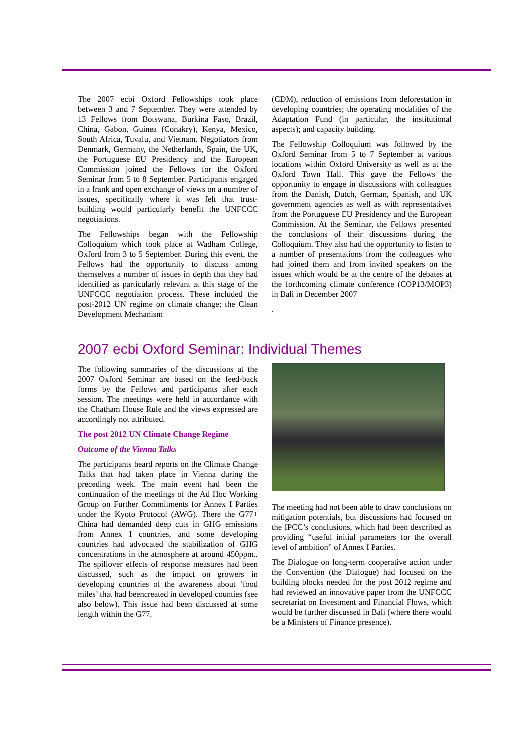The 2007 ecbi Oxford Fellowships took place between 3 and 7 September. They were attended by 13 Fellows from Botswana, Burkina Faso, Brazil, China, Gabon, Guinea (Conakry), Kenya, Mexico, South Africa, Tuvalu, and Vietnam. Negotiators from Denmark, Germany, the Netherlands, Spain, the UK, the Portuguese EU Presidency and the European Commission joined the Fellows for the Oxford Seminar from 5 to 8 September. Participants engaged in a frank and open exchange of views on a number of issues, specifically where it was felt that trust-building would particularly benefit the UNFCCC negotiations.
The Fellowships began with the Fellowship Colloquium which took place at Wadham College, Oxford from 3 to 5 September. During this event, the Fellows had the opportunity to discuss among themselves a number of issues in depth that they had identified as particularly relevant at this stage of the UNFCCC negotiation process. These included the post-2012 UN regime on climate change; the Clean Development Mechanism
(CDM), reduction of emissions from deforestation in developing countries; the operating modalities of the Adaptation Fund (in particular, the institutional aspects); and capacity building.
The Fellowship Colloquium was followed by the Oxford Seminar from 5 to 7 September at various locations within Oxford University as well as at the Oxford Town Hall. This gave the Fellows the opportunity to engage in discussions with colleagues from the Danish, Dutch, German, Spanish, and UK government agencies as well as with representatives from the Portuguese EU Presidency and the European Commission. At the Seminar, the Fellows presented the conclusions of their discussions during the Colloquium. They also had the opportunity to listen to a number of presentations from the colleagues who had joined them and from invited speakers on the issues which would be at the centre of the debates at the forthcoming climate conference (COP13/MOP3) in Bali in December 2007
.
2007 ecbi Oxford Seminar: Individual Themes
The following summaries of the discussions at the 2007 Oxford Seminar are based on the feed-back forms by the Fellows and participants after each session. The meetings were held in accordance with the Chatham House Rule and the views expressed are accordingly not attributed.
The post 2012 UN Climate Change Regime
Outcome of the Vienna Talks
The participants heard reports on the Climate Change Talks that had taken place in Vienna during the preceding week. The main event had been the continuation of the meetings of the Ad Hoc Working Group on Further Commitments for Annex I Parties under the Kyoto Protocol (AWG). There the G77+ China had demanded deep cuts in GHG emissions from Annex I countries, and some developing countries had advocated the stabilization of GHG concentrations in the atmosphere at around 450ppm.. The spillover effects of response measures had been discussed, such as the impact on growers in developing countries of the awareness about ‘food miles’ that had beencreated in developed counties (see also below). This issue had been discussed at some length within the G77.
The meeting had not been able to draw conclusions on mitigation potentials, but discussions had focused on the IPCC’s conclusions, which had been described as providing “useful initial parameters for the overall level of ambition” of Annex I Parties.
The Dialogue on long-term cooperative action under the Convention (the Dialogue) had focused on the building blocks needed for the post 2012 regime and had reviewed an innovative paper from the UNFCCC secretariat on Investment and Financial Flows, which would be further discussed in Bali (where there would be a Ministers of Finance presence).